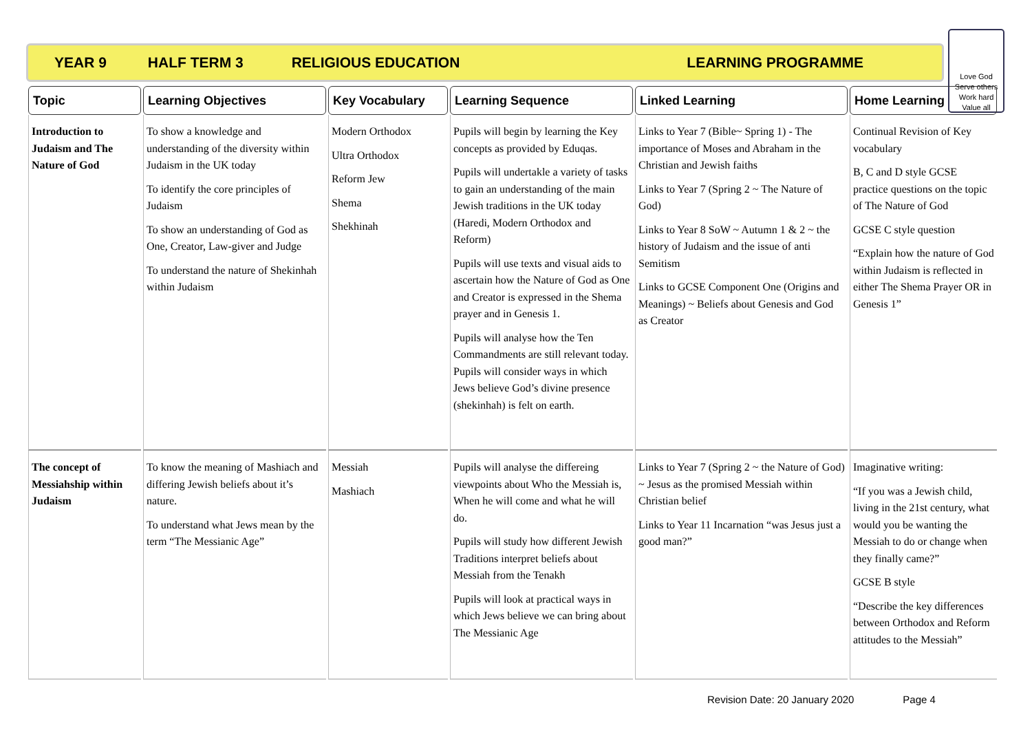YEAR 9 HALF TERM 3 RELIGIOUS EDUCATION LEARNING PROGRAMME
Love God
Serve others
Work hard
Value all
| Topic | Learning Objectives | Key Vocabulary | Learning Sequence | Linked Learning | Home Learning |
| --- | --- | --- | --- | --- | --- |
| Introduction to Judaism and The Nature of God | To show a knowledge and understanding of the diversity within Judaism in the UK today To identify the core principles of Judaism To show an understanding of God as One, Creator, Law-giver and Judge To understand the nature of Shekinhah within Judaism | Modern Orthodox Ultra Orthodox Reform Jew Shema Shekhinah | Pupils will begin by learning the Key concepts as provided by Eduqas. Pupils will undertakle a variety of tasks to gain an understanding of the main Jewish traditions in the UK today (Haredi, Modern Orthodox and Reform) Pupils will use texts and visual aids to ascertain how the Nature of God as One and Creator is expressed in the Shema prayer and in Genesis 1. Pupils will analyse how the Ten Commandments are still relevant today. Pupils will consider ways in which Jews believe God’s divine presence (shekinhah) is felt on earth. | Links to Year 7 (Bible~ Spring 1) - The importance of Moses and Abraham in the Christian and Jewish faiths Links to Year 7 (Spring 2 ~ The Nature of God) Links to Year 8 SoW ~ Autumn 1 & 2 ~ the history of Judaism and the issue of anti Semitism Links to GCSE Component One (Origins and Meanings) ~ Beliefs about Genesis and God as Creator | Continual Revision of Key vocabulary B, C and D style GCSE practice questions on the topic of The Nature of God GCSE C style question “Explain how the nature of God within Judaism is reflected in either The Shema Prayer OR in Genesis 1” |
| The concept of Messiahship within Judaism | To know the meaning of Mashiach and differing Jewish beliefs about it’s nature. To understand what Jews mean by the term “The Messianic Age” | Messiah Mashiach | Pupils will analyse the differeing viewpoints about Who the Messiah is, When he will come and what he will do. Pupils will study how different Jewish Traditions interpret beliefs about Messiah from the Tenakh Pupils will look at practical ways in which Jews believe we can bring about The Messianic Age | Links to Year 7 (Spring 2 ~ the Nature of God) ~ Jesus as the promised Messiah within Christian belief Links to Year 11 Incarnation “was Jesus just a good man?” | Imaginative writing: “If you was a Jewish child, living in the 21st century, what would you be wanting the Messiah to do or change when they finally came?” GCSE B style “Describe the key differences between Orthodox and Reform attitudes to the Messiah” |
Revision Date: 20 January 2020 Page 4